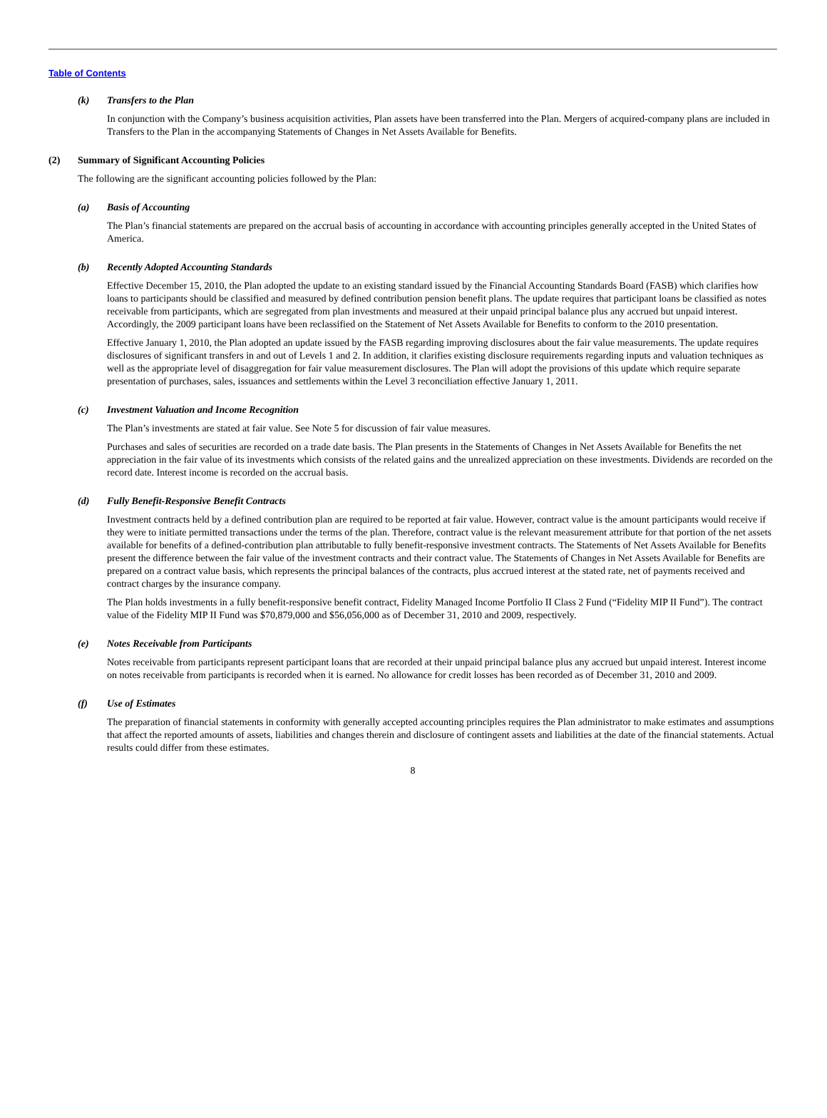Table of Contents
(k) Transfers to the Plan
In conjunction with the Company’s business acquisition activities, Plan assets have been transferred into the Plan. Mergers of acquired-company plans are included in Transfers to the Plan in the accompanying Statements of Changes in Net Assets Available for Benefits.
(2) Summary of Significant Accounting Policies
The following are the significant accounting policies followed by the Plan:
(a) Basis of Accounting
The Plan’s financial statements are prepared on the accrual basis of accounting in accordance with accounting principles generally accepted in the United States of America.
(b) Recently Adopted Accounting Standards
Effective December 15, 2010, the Plan adopted the update to an existing standard issued by the Financial Accounting Standards Board (FASB) which clarifies how loans to participants should be classified and measured by defined contribution pension benefit plans. The update requires that participant loans be classified as notes receivable from participants, which are segregated from plan investments and measured at their unpaid principal balance plus any accrued but unpaid interest. Accordingly, the 2009 participant loans have been reclassified on the Statement of Net Assets Available for Benefits to conform to the 2010 presentation.
Effective January 1, 2010, the Plan adopted an update issued by the FASB regarding improving disclosures about the fair value measurements. The update requires disclosures of significant transfers in and out of Levels 1 and 2. In addition, it clarifies existing disclosure requirements regarding inputs and valuation techniques as well as the appropriate level of disaggregation for fair value measurement disclosures. The Plan will adopt the provisions of this update which require separate presentation of purchases, sales, issuances and settlements within the Level 3 reconciliation effective January 1, 2011.
(c) Investment Valuation and Income Recognition
The Plan’s investments are stated at fair value. See Note 5 for discussion of fair value measures.
Purchases and sales of securities are recorded on a trade date basis. The Plan presents in the Statements of Changes in Net Assets Available for Benefits the net appreciation in the fair value of its investments which consists of the related gains and the unrealized appreciation on these investments. Dividends are recorded on the record date. Interest income is recorded on the accrual basis.
(d) Fully Benefit-Responsive Benefit Contracts
Investment contracts held by a defined contribution plan are required to be reported at fair value. However, contract value is the amount participants would receive if they were to initiate permitted transactions under the terms of the plan. Therefore, contract value is the relevant measurement attribute for that portion of the net assets available for benefits of a defined-contribution plan attributable to fully benefit-responsive investment contracts. The Statements of Net Assets Available for Benefits present the difference between the fair value of the investment contracts and their contract value. The Statements of Changes in Net Assets Available for Benefits are prepared on a contract value basis, which represents the principal balances of the contracts, plus accrued interest at the stated rate, net of payments received and contract charges by the insurance company.
The Plan holds investments in a fully benefit-responsive benefit contract, Fidelity Managed Income Portfolio II Class 2 Fund (“Fidelity MIP II Fund”). The contract value of the Fidelity MIP II Fund was $70,879,000 and $56,056,000 as of December 31, 2010 and 2009, respectively.
(e) Notes Receivable from Participants
Notes receivable from participants represent participant loans that are recorded at their unpaid principal balance plus any accrued but unpaid interest. Interest income on notes receivable from participants is recorded when it is earned. No allowance for credit losses has been recorded as of December 31, 2010 and 2009.
(f) Use of Estimates
The preparation of financial statements in conformity with generally accepted accounting principles requires the Plan administrator to make estimates and assumptions that affect the reported amounts of assets, liabilities and changes therein and disclosure of contingent assets and liabilities at the date of the financial statements. Actual results could differ from these estimates.
8